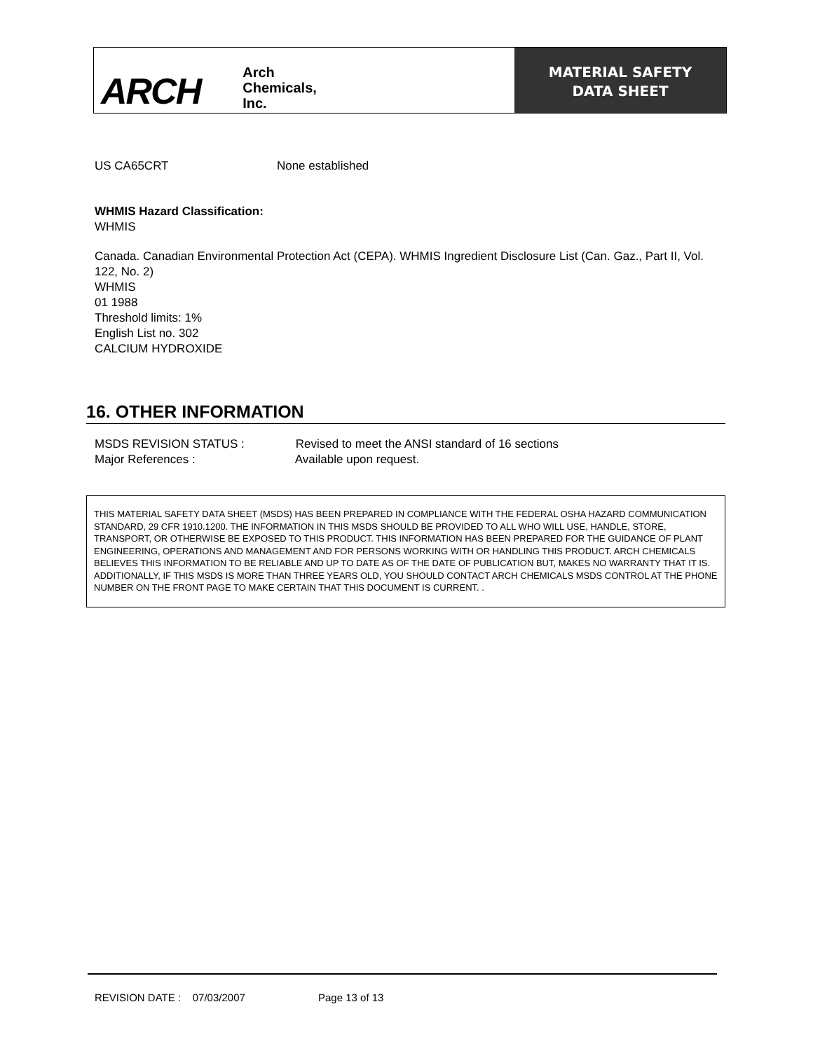ARCH
Arch
Chemicals,
Inc.
MATERIAL SAFETY
DATA SHEET
US CA65CRT None established
WHMIS Hazard Classification:
WHMIS
Canada. Canadian Environmental Protection Act (CEPA). WHMIS Ingredient Disclosure List (Can. Gaz., Part II, Vol. 122, No. 2)
WHMIS
01 1988
Threshold limits: 1%
English List no. 302
CALCIUM HYDROXIDE
16. OTHER INFORMATION
MSDS REVISION STATUS : Revised to meet the ANSI standard of 16 sections
Major References : Available upon request.
THIS MATERIAL SAFETY DATA SHEET (MSDS) HAS BEEN PREPARED IN COMPLIANCE WITH THE FEDERAL OSHA HAZARD COMMUNICATION STANDARD, 29 CFR 1910.1200. THE INFORMATION IN THIS MSDS SHOULD BE PROVIDED TO ALL WHO WILL USE, HANDLE, STORE, TRANSPORT, OR OTHERWISE BE EXPOSED TO THIS PRODUCT. THIS INFORMATION HAS BEEN PREPARED FOR THE GUIDANCE OF PLANT ENGINEERING, OPERATIONS AND MANAGEMENT AND FOR PERSONS WORKING WITH OR HANDLING THIS PRODUCT. ARCH CHEMICALS BELIEVES THIS INFORMATION TO BE RELIABLE AND UP TO DATE AS OF THE DATE OF PUBLICATION BUT, MAKES NO WARRANTY THAT IT IS. ADDITIONALLY, IF THIS MSDS IS MORE THAN THREE YEARS OLD, YOU SHOULD CONTACT ARCH CHEMICALS MSDS CONTROL AT THE PHONE NUMBER ON THE FRONT PAGE TO MAKE CERTAIN THAT THIS DOCUMENT IS CURRENT. .
REVISION DATE : 07/03/2007 Page 13 of 13